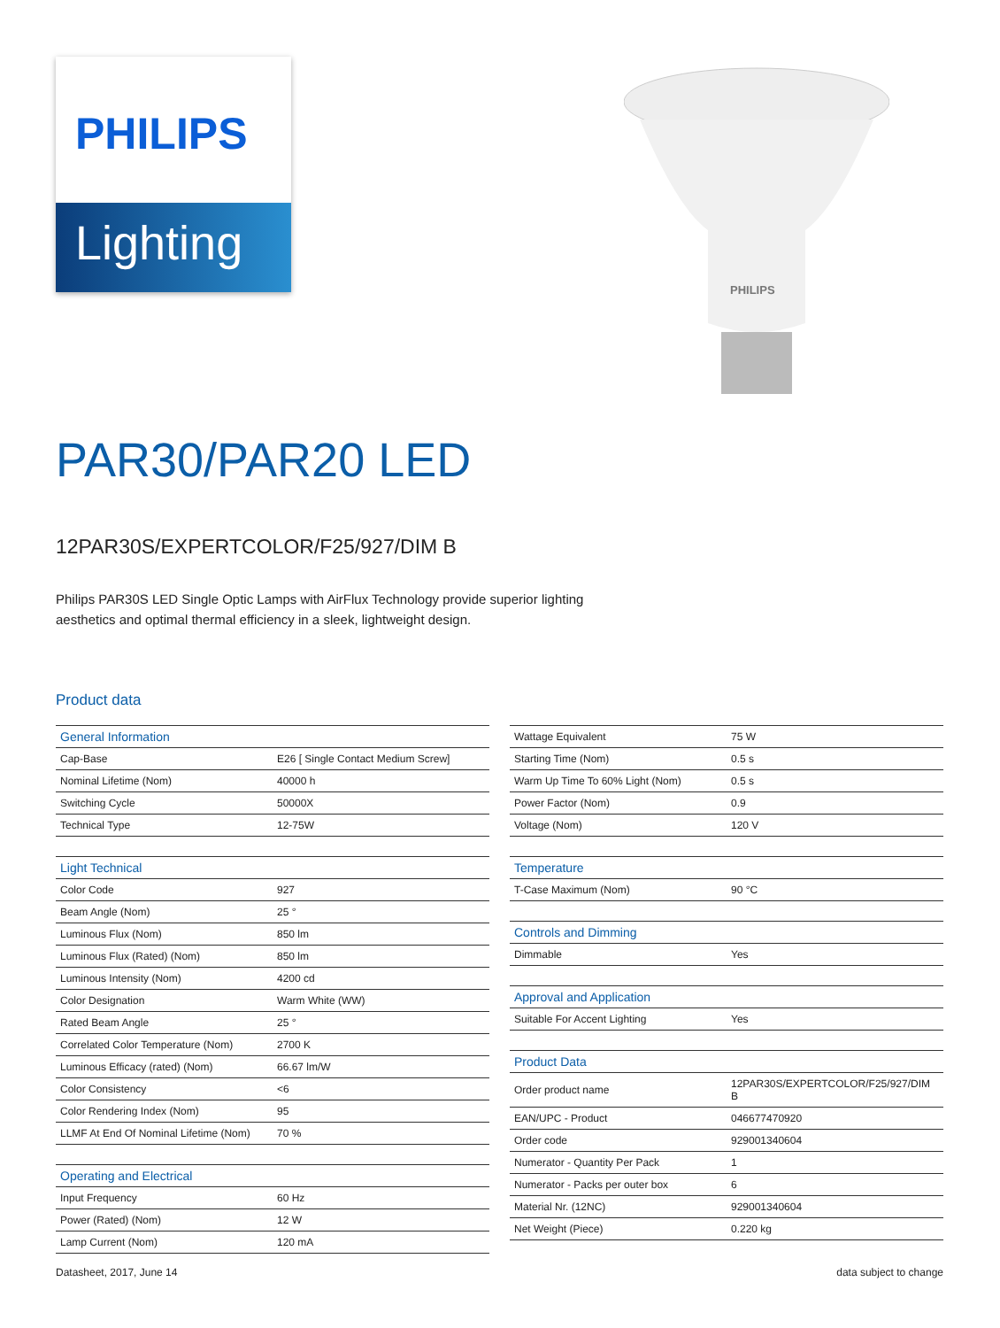PHILIPS
Lighting
PHILIPS
PAR30/PAR20 LED
12PAR30S/EXPERTCOLOR/F25/927/DIM B
Philips PAR30S LED Single Optic Lamps with AirFlux Technology provide superior lighting aesthetics and optimal thermal efficiency in a sleek, lightweight design.
Product data
| General Information | |
| --- | --- |
| Cap-Base | E26 [ Single Contact Medium Screw] |
| Nominal Lifetime (Nom) | 40000 h |
| Switching Cycle | 50000X |
| Technical Type | 12-75W |
| Light Technical | |
| --- | --- |
| Color Code | 927 |
| Beam Angle (Nom) | 25 ° |
| Luminous Flux (Nom) | 850 lm |
| Luminous Flux (Rated) (Nom) | 850 lm |
| Luminous Intensity (Nom) | 4200 cd |
| Color Designation | Warm White (WW) |
| Rated Beam Angle | 25 ° |
| Correlated Color Temperature (Nom) | 2700 K |
| Luminous Efficacy (rated) (Nom) | 66.67 lm/W |
| Color Consistency | <6 |
| Color Rendering Index (Nom) | 95 |
| LLMF At End Of Nominal Lifetime (Nom) | 70 % |
| Operating and Electrical | |
| --- | --- |
| Input Frequency | 60 Hz |
| Power (Rated) (Nom) | 12 W |
| Lamp Current (Nom) | 120 mA |
| Wattage Equivalent | 75 W |
| Starting Time (Nom) | 0.5 s |
| Warm Up Time To 60% Light (Nom) | 0.5 s |
| Power Factor (Nom) | 0.9 |
| Voltage (Nom) | 120 V |
| Temperature | |
| --- | --- |
| T-Case Maximum (Nom) | 90 °C |
| Controls and Dimming | |
| --- | --- |
| Dimmable | Yes |
| Approval and Application | |
| --- | --- |
| Suitable For Accent Lighting | Yes |
| Product Data | |
| --- | --- |
| Order product name | 12PAR30S/EXPERTCOLOR/F25/927/DIM B |
| EAN/UPC - Product | 046677470920 |
| Order code | 929001340604 |
| Numerator - Quantity Per Pack | 1 |
| Numerator - Packs per outer box | 6 |
| Material Nr. (12NC) | 929001340604 |
| Net Weight (Piece) | 0.220 kg |
Datasheet, 2017, June 14 data subject to change